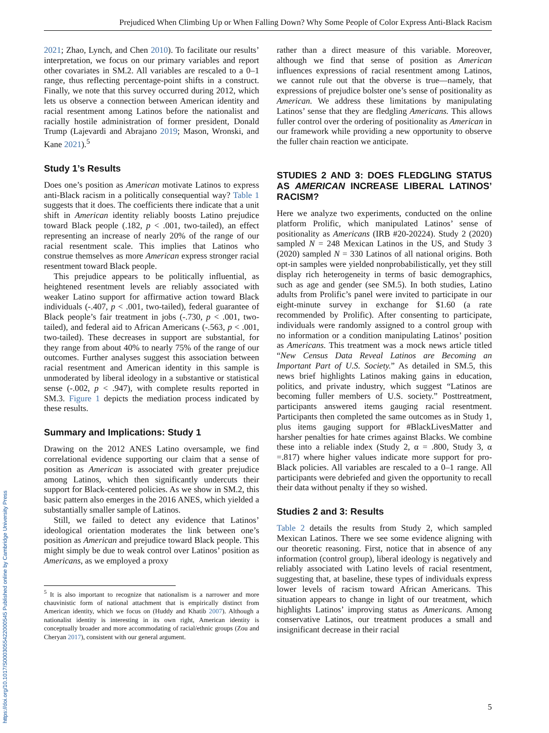Prejudiced When Climbing Up or When Falling Down? Why Some People of Color Express Anti-Black Racism
2021; Zhao, Lynch, and Chen 2010). To facilitate our results’ interpretation, we focus on our primary variables and report other covariates in SM.2. All variables are rescaled to a 0–1 range, thus reflecting percentage-point shifts in a construct. Finally, we note that this survey occurred during 2012, which lets us observe a connection between American identity and racial resentment among Latinos before the nationalist and racially hostile administration of former president, Donald Trump (Lajevardi and Abrajano 2019; Mason, Wronski, and Kane 2021).<sup>5</sup>
Study 1’s Results
Does one’s position as American motivate Latinos to express anti-Black racism in a politically consequential way? Table 1 suggests that it does. The coefficients there indicate that a unit shift in American identity reliably boosts Latino prejudice toward Black people (.182, p < .001, two-tailed), an effect representing an increase of nearly 20% of the range of our racial resentment scale. This implies that Latinos who construe themselves as more American express stronger racial resentment toward Black people.
This prejudice appears to be politically influential, as heightened resentment levels are reliably associated with weaker Latino support for affirmative action toward Black individuals (-.407, p < .001, two-tailed), federal guarantee of Black people’s fair treatment in jobs (-.730, p < .001, two-tailed), and federal aid to African Americans (-.563, p < .001, two-tailed). These decreases in support are substantial, for they range from about 40% to nearly 75% of the range of our outcomes. Further analyses suggest this association between racial resentment and American identity in this sample is unmoderated by liberal ideology in a substantive or statistical sense (-.002, p < .947), with complete results reported in SM.3. Figure 1 depicts the mediation process indicated by these results.
Summary and Implications: Study 1
Drawing on the 2012 ANES Latino oversample, we find correlational evidence supporting our claim that a sense of position as American is associated with greater prejudice among Latinos, which then significantly undercuts their support for Black-centered policies. As we show in SM.2, this basic pattern also emerges in the 2016 ANES, which yielded a substantially smaller sample of Latinos.
Still, we failed to detect any evidence that Latinos’ ideological orientation moderates the link between one’s position as American and prejudice toward Black people. This might simply be due to weak control over Latinos’ position as Americans, as we employed a proxy
<sup>5</sup> It is also important to recognize that nationalism is a narrower and more chauvinistic form of national attachment that is empirically distinct from American identity, which we focus on (Huddy and Khatib 2007). Although a nationalist identity is interesting in its own right, American identity is conceptually broader and more accommodating of racial/ethnic groups (Zou and Cheryan 2017), consistent with our general argument.
rather than a direct measure of this variable. Moreover, although we find that sense of position as American influences expressions of racial resentment among Latinos, we cannot rule out that the obverse is true—namely, that expressions of prejudice bolster one’s sense of positionality as American. We address these limitations by manipulating Latinos’ sense that they are fledgling Americans. This allows fuller control over the ordering of positionality as American in our framework while providing a new opportunity to observe the fuller chain reaction we anticipate.
STUDIES 2 AND 3: DOES FLEDGLING STATUS AS AMERICAN INCREASE LIBERAL LATINOS’ RACISM?
Here we analyze two experiments, conducted on the online platform Prolific, which manipulated Latinos’ sense of positionality as Americans (IRB #20-20224). Study 2 (2020) sampled N = 248 Mexican Latinos in the US, and Study 3 (2020) sampled N = 330 Latinos of all national origins. Both opt-in samples were yielded nonprobabilistically, yet they still display rich heterogeneity in terms of basic demographics, such as age and gender (see SM.5). In both studies, Latino adults from Prolific’s panel were invited to participate in our eight-minute survey in exchange for $1.60 (a rate recommended by Prolific). After consenting to participate, individuals were randomly assigned to a control group with no information or a condition manipulating Latinos’ position as Americans. This treatment was a mock news article titled “New Census Data Reveal Latinos are Becoming an Important Part of U.S. Society.” As detailed in SM.5, this news brief highlights Latinos making gains in education, politics, and private industry, which suggest “Latinos are becoming fuller members of U.S. society.” Posttreatment, participants answered items gauging racial resentment. Participants then completed the same outcomes as in Study 1, plus items gauging support for #BlackLivesMatter and harsher penalties for hate crimes against Blacks. We combine these into a reliable index (Study 2, α = .800, Study 3, α =.817) where higher values indicate more support for pro-Black policies. All variables are rescaled to a 0–1 range. All participants were debriefed and given the opportunity to recall their data without penalty if they so wished.
Studies 2 and 3: Results
Table 2 details the results from Study 2, which sampled Mexican Latinos. There we see some evidence aligning with our theoretic reasoning. First, notice that in absence of any information (control group), liberal ideology is negatively and reliably associated with Latino levels of racial resentment, suggesting that, at baseline, these types of individuals express lower levels of racism toward African Americans. This situation appears to change in light of our treatment, which highlights Latinos’ improving status as Americans. Among conservative Latinos, our treatment produces a small and insignificant decrease in their racial
5
https://doi.org/10.1017/S0003055422000545 Published online by Cambridge University Press